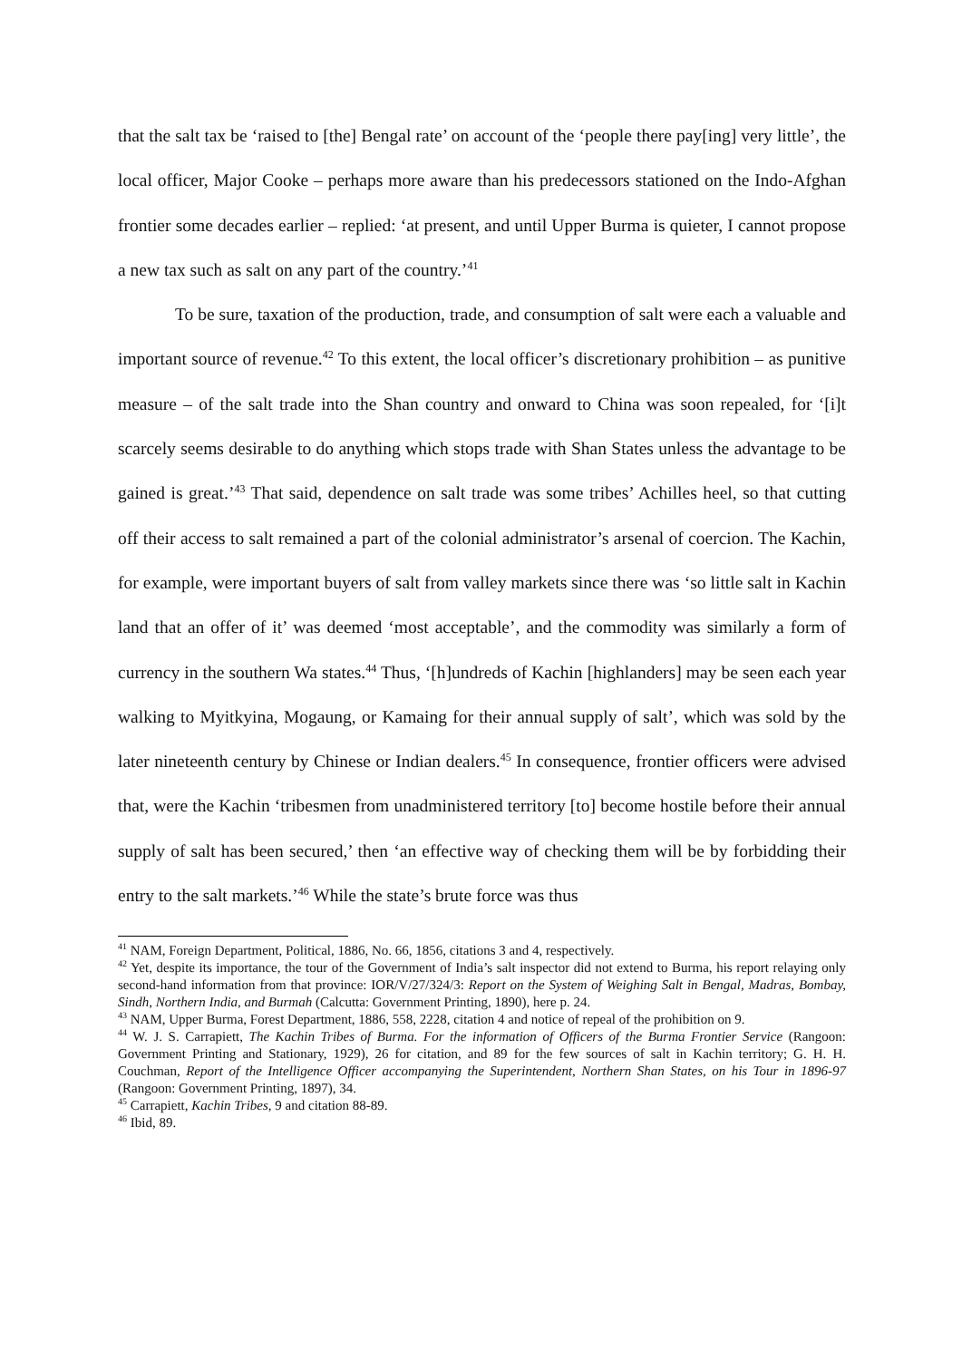that the salt tax be ‘raised to [the] Bengal rate’ on account of the ‘people there pay[ing] very little’, the local officer, Major Cooke – perhaps more aware than his predecessors stationed on the Indo-Afghan frontier some decades earlier – replied: ‘at present, and until Upper Burma is quieter, I cannot propose a new tax such as salt on any part of the country.’<sup>41</sup>
To be sure, taxation of the production, trade, and consumption of salt were each a valuable and important source of revenue.<sup>42</sup> To this extent, the local officer’s discretionary prohibition – as punitive measure – of the salt trade into the Shan country and onward to China was soon repealed, for ‘[i]t scarcely seems desirable to do anything which stops trade with Shan States unless the advantage to be gained is great.’<sup>43</sup> That said, dependence on salt trade was some tribes’ Achilles heel, so that cutting off their access to salt remained a part of the colonial administrator’s arsenal of coercion. The Kachin, for example, were important buyers of salt from valley markets since there was ‘so little salt in Kachin land that an offer of it’ was deemed ‘most acceptable’, and the commodity was similarly a form of currency in the southern Wa states.<sup>44</sup> Thus, ‘[h]undreds of Kachin [highlanders] may be seen each year walking to Myitkyina, Mogaung, or Kamaing for their annual supply of salt’, which was sold by the later nineteenth century by Chinese or Indian dealers.<sup>45</sup> In consequence, frontier officers were advised that, were the Kachin ‘tribesmen from unadministered territory [to] become hostile before their annual supply of salt has been secured,’ then ‘an effective way of checking them will be by forbidding their entry to the salt markets.’<sup>46</sup> While the state’s brute force was thus
<sup>41</sup> NAM, Foreign Department, Political, 1886, No. 66, 1856, citations 3 and 4, respectively.
<sup>42</sup> Yet, despite its importance, the tour of the Government of India’s salt inspector did not extend to Burma, his report relaying only second-hand information from that province: IOR/V/27/324/3: Report on the System of Weighing Salt in Bengal, Madras, Bombay, Sindh, Northern India, and Burmah (Calcutta: Government Printing, 1890), here p. 24.
<sup>43</sup> NAM, Upper Burma, Forest Department, 1886, 558, 2228, citation 4 and notice of repeal of the prohibition on 9.
<sup>44</sup> W. J. S. Carrapiett, The Kachin Tribes of Burma. For the information of Officers of the Burma Frontier Service (Rangoon: Government Printing and Stationary, 1929), 26 for citation, and 89 for the few sources of salt in Kachin territory; G. H. H. Couchman, Report of the Intelligence Officer accompanying the Superintendent, Northern Shan States, on his Tour in 1896-97 (Rangoon: Government Printing, 1897), 34.
<sup>45</sup> Carrapiett, Kachin Tribes, 9 and citation 88-89.
<sup>46</sup> Ibid, 89.